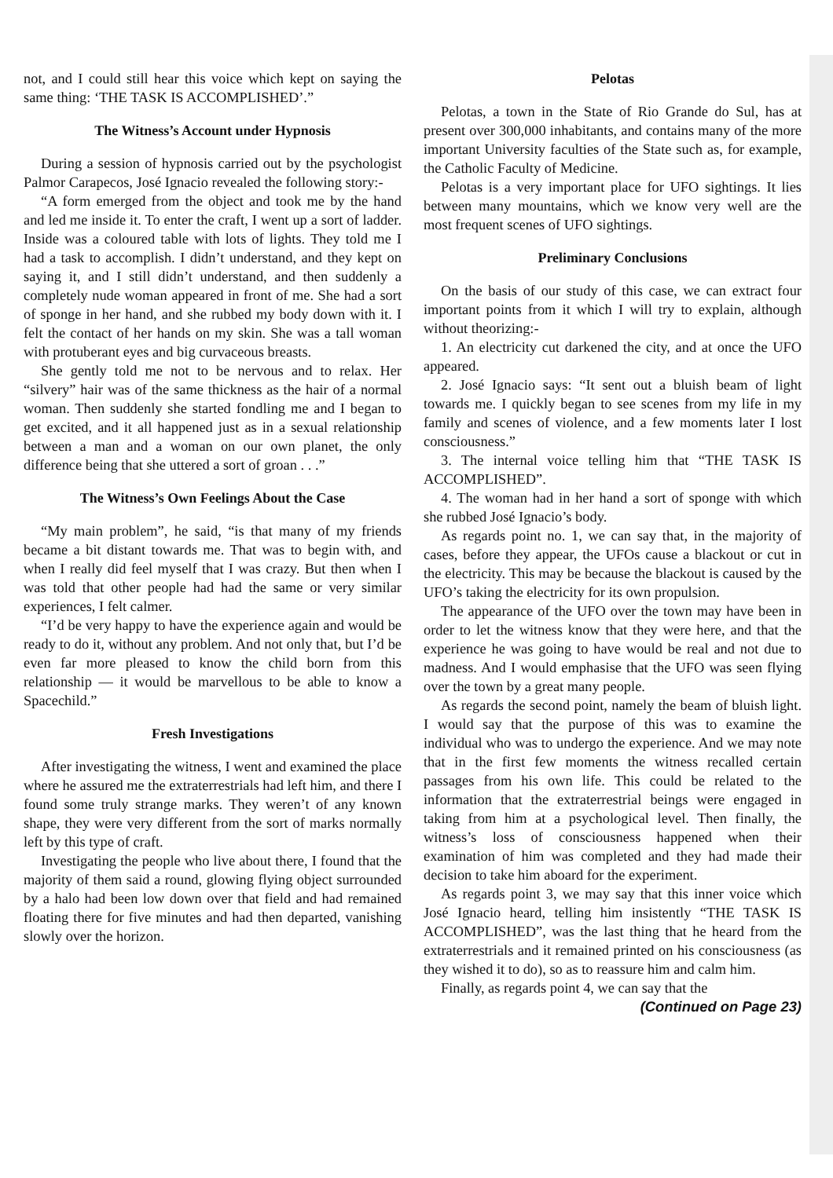not, and I could still hear this voice which kept on saying the same thing: ‘THE TASK IS ACCOMPLISHED’.”
The Witness’s Account under Hypnosis
During a session of hypnosis carried out by the psychologist Palmor Carapecos, José Ignacio revealed the following story:-
“A form emerged from the object and took me by the hand and led me inside it. To enter the craft, I went up a sort of ladder. Inside was a coloured table with lots of lights. They told me I had a task to accomplish. I didn’t understand, and they kept on saying it, and I still didn’t understand, and then suddenly a completely nude woman appeared in front of me. She had a sort of sponge in her hand, and she rubbed my body down with it. I felt the contact of her hands on my skin. She was a tall woman with protuberant eyes and big curvaceous breasts.
She gently told me not to be nervous and to relax. Her “silvery” hair was of the same thickness as the hair of a normal woman. Then suddenly she started fondling me and I began to get excited, and it all happened just as in a sexual relationship between a man and a woman on our own planet, the only difference being that she uttered a sort of groan . . .”
The Witness’s Own Feelings About the Case
“My main problem”, he said, “is that many of my friends became a bit distant towards me. That was to begin with, and when I really did feel myself that I was crazy. But then when I was told that other people had had the same or very similar experiences, I felt calmer.
“I’d be very happy to have the experience again and would be ready to do it, without any problem. And not only that, but I’d be even far more pleased to know the child born from this relationship — it would be marvellous to be able to know a Spacechild.”
Fresh Investigations
After investigating the witness, I went and examined the place where he assured me the extraterrestrials had left him, and there I found some truly strange marks. They weren’t of any known shape, they were very different from the sort of marks normally left by this type of craft.
Investigating the people who live about there, I found that the majority of them said a round, glowing flying object surrounded by a halo had been low down over that field and had remained floating there for five minutes and had then departed, vanishing slowly over the horizon.
Pelotas
Pelotas, a town in the State of Rio Grande do Sul, has at present over 300,000 inhabitants, and contains many of the more important University faculties of the State such as, for example, the Catholic Faculty of Medicine.
Pelotas is a very important place for UFO sightings. It lies between many mountains, which we know very well are the most frequent scenes of UFO sightings.
Preliminary Conclusions
On the basis of our study of this case, we can extract four important points from it which I will try to explain, although without theorizing:-
1. An electricity cut darkened the city, and at once the UFO appeared.
2. José Ignacio says: “It sent out a bluish beam of light towards me. I quickly began to see scenes from my life in my family and scenes of violence, and a few moments later I lost consciousness.”
3. The internal voice telling him that “THE TASK IS ACCOMPLISHED”.
4. The woman had in her hand a sort of sponge with which she rubbed José Ignacio’s body.
As regards point no. 1, we can say that, in the majority of cases, before they appear, the UFOs cause a blackout or cut in the electricity. This may be because the blackout is caused by the UFO’s taking the electricity for its own propulsion.
The appearance of the UFO over the town may have been in order to let the witness know that they were here, and that the experience he was going to have would be real and not due to madness. And I would emphasise that the UFO was seen flying over the town by a great many people.
As regards the second point, namely the beam of bluish light. I would say that the purpose of this was to examine the individual who was to undergo the experience. And we may note that in the first few moments the witness recalled certain passages from his own life. This could be related to the information that the extraterrestrial beings were engaged in taking from him at a psychological level. Then finally, the witness’s loss of consciousness happened when their examination of him was completed and they had made their decision to take him aboard for the experiment.
As regards point 3, we may say that this inner voice which José Ignacio heard, telling him insistently “THE TASK IS ACCOMPLISHED”, was the last thing that he heard from the extraterrestrials and it remained printed on his consciousness (as they wished it to do), so as to reassure him and calm him.
Finally, as regards point 4, we can say that the
(Continued on Page 23)